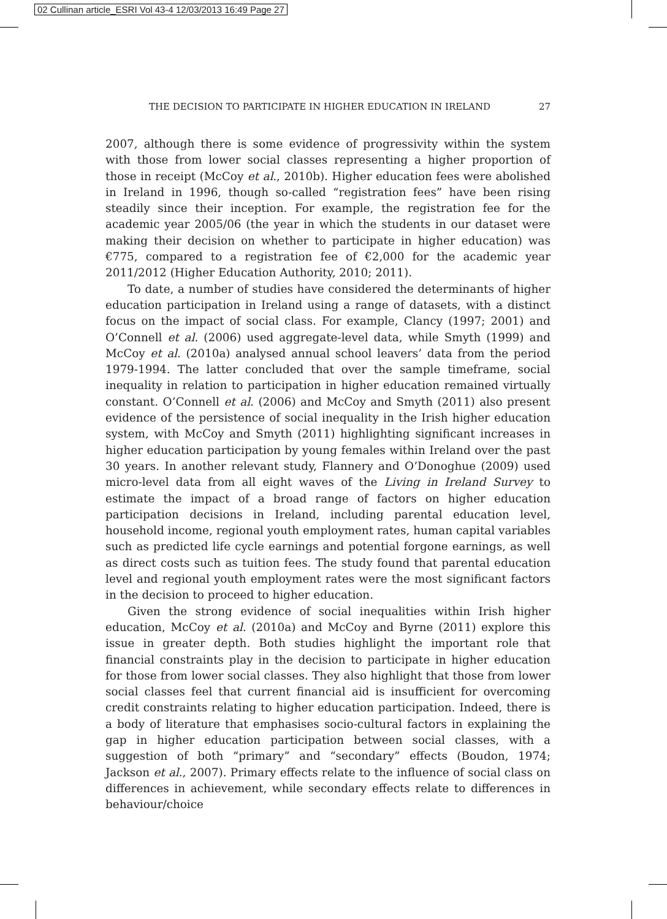02 Cullinan article_ESRI Vol 43-4 12/03/2013 16:49 Page 27
THE DECISION TO PARTICIPATE IN HIGHER EDUCATION IN IRELAND 27
2007, although there is some evidence of progressivity within the system with those from lower social classes representing a higher proportion of those in receipt (McCoy et al., 2010b). Higher education fees were abolished in Ireland in 1996, though so-called “registration fees” have been rising steadily since their inception. For example, the registration fee for the academic year 2005/06 (the year in which the students in our dataset were making their decision on whether to participate in higher education) was €775, compared to a registration fee of €2,000 for the academic year 2011/2012 (Higher Education Authority, 2010; 2011).
To date, a number of studies have considered the determinants of higher education participation in Ireland using a range of datasets, with a distinct focus on the impact of social class. For example, Clancy (1997; 2001) and O’Connell et al. (2006) used aggregate-level data, while Smyth (1999) and McCoy et al. (2010a) analysed annual school leavers’ data from the period 1979-1994. The latter concluded that over the sample timeframe, social inequality in relation to participation in higher education remained virtually constant. O’Connell et al. (2006) and McCoy and Smyth (2011) also present evidence of the persistence of social inequality in the Irish higher education system, with McCoy and Smyth (2011) highlighting significant increases in higher education participation by young females within Ireland over the past 30 years. In another relevant study, Flannery and O’Donoghue (2009) used micro-level data from all eight waves of the Living in Ireland Survey to estimate the impact of a broad range of factors on higher education participation decisions in Ireland, including parental education level, household income, regional youth employment rates, human capital variables such as predicted life cycle earnings and potential forgone earnings, as well as direct costs such as tuition fees. The study found that parental education level and regional youth employment rates were the most significant factors in the decision to proceed to higher education.
Given the strong evidence of social inequalities within Irish higher education, McCoy et al. (2010a) and McCoy and Byrne (2011) explore this issue in greater depth. Both studies highlight the important role that financial constraints play in the decision to participate in higher education for those from lower social classes. They also highlight that those from lower social classes feel that current financial aid is insufficient for overcoming credit constraints relating to higher education participation. Indeed, there is a body of literature that emphasises socio-cultural factors in explaining the gap in higher education participation between social classes, with a suggestion of both “primary” and “secondary” effects (Boudon, 1974; Jackson et al., 2007). Primary effects relate to the influence of social class on differences in achievement, while secondary effects relate to differences in behaviour/choice